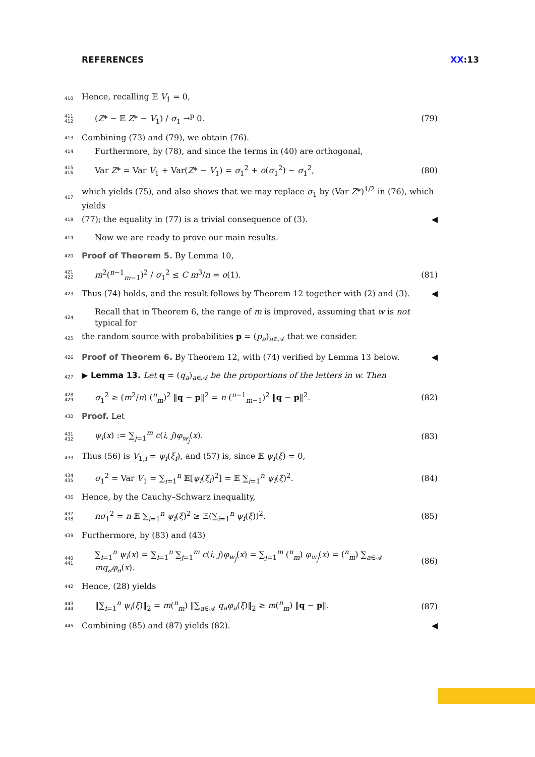REFERENCES XX:13
410 Hence, recalling 𝔼 V<sub>1</sub> = 0,
411 412 (Z* − 𝔼 Z* − V<sub>1</sub>) / σ<sub>1</sub> →<sup>p</sup> 0. (79)
413 Combining (73) and (79), we obtain (76).
414 Furthermore, by (78), and since the terms in (40) are orthogonal,
415 416 Var Z* = Var V<sub>1</sub> + Var(Z* − V<sub>1</sub>) = σ<sub>1</sub><sup>2</sup> + o(σ<sub>1</sub><sup>2</sup>) ∼ σ<sub>1</sub><sup>2</sup>, (80)
417 which yields (75), and also shows that we may replace σ<sub>1</sub> by (Var Z*)<sup>1/2</sup> in (76), which yields
418 (77); the equality in (77) is a trivial consequence of (3). ◀
419 Now we are ready to prove our main results.
420 Proof of Theorem 5. By Lemma 10,
421 422 m<sup>2</sup>(<sup>n−1</sup><sub>m−1</sub>)<sup>2</sup> / σ<sub>1</sub><sup>2</sup> ≤ C m<sup>3</sup>/n = o(1). (81)
423 Thus (74) holds, and the result follows by Theorem 12 together with (2) and (3). ◀
424 Recall that in Theorem 6, the range of m is improved, assuming that w is not typical for
425 the random source with probabilities p = (p<sub>a</sub>)<sub>a∈𝒜</sub> that we consider.
426 Proof of Theorem 6. By Theorem 12, with (74) verified by Lemma 13 below. ◀
427 ▶ Lemma 13. Let q = (q<sub>a</sub>)<sub>a∈𝒜</sub> be the proportions of the letters in w. Then
428 429 σ<sub>1</sub><sup>2</sup> ≥ (m<sup>2</sup>/n) (<sup>n</sup><sub>m</sub>)<sup>2</sup> ‖q − p‖<sup>2</sup> = n (<sup>n−1</sup><sub>m−1</sub>)<sup>2</sup> ‖q − p‖<sup>2</sup>. (82)
430 Proof. Let
431 432 ψ<sub>i</sub>(x) := ∑<sub>j=1</sub><sup>m</sup> c(i, j)φ<sub>w<sub>j</sub></sub>(x). (83)
433 Thus (56) is V<sub>1,i</sub> = ψ<sub>i</sub>(ξ<sub>i</sub>), and (57) is, since 𝔼 ψ<sub>i</sub>(ξ) = 0,
434 435 σ<sub>1</sub><sup>2</sup> = Var V<sub>1</sub> = ∑<sub>i=1</sub><sup>n</sup> 𝔼[ψ<sub>i</sub>(ξ<sub>i</sub>)<sup>2</sup>] = 𝔼 ∑<sub>i=1</sub><sup>n</sup> ψ<sub>i</sub>(ξ)<sup>2</sup>. (84)
436 Hence, by the Cauchy–Schwarz inequality,
437 438 nσ<sub>1</sub><sup>2</sup> = n 𝔼 ∑<sub>i=1</sub><sup>n</sup> ψ<sub>i</sub>(ξ)<sup>2</sup> ≥ 𝔼(∑<sub>i=1</sub><sup>n</sup> ψ<sub>i</sub>(ξ))<sup>2</sup>. (85)
439 Furthermore, by (83) and (43)
440 441 ∑<sub>i=1</sub><sup>n</sup> ψ<sub>i</sub>(x) = ∑<sub>i=1</sub><sup>n</sup> ∑<sub>j=1</sub><sup>m</sup> c(i, j)φ<sub>w<sub>j</sub></sub>(x) = ∑<sub>j=1</sub><sup>m</sup> (<sup>n</sup><sub>m</sub>) φ<sub>w<sub>j</sub></sub>(x) = (<sup>n</sup><sub>m</sub>) ∑<sub>a∈𝒜</sub> mq<sub>a</sub>φ<sub>a</sub>(x). (86)
442 Hence, (28) yields
443 444 ‖∑<sub>i=1</sub><sup>n</sup> ψ<sub>i</sub>(ξ)‖<sub>2</sub> = m(<sup>n</sup><sub>m</sub>) ‖∑<sub>a∈𝒜</sub> q<sub>a</sub>φ<sub>a</sub>(ξ)‖<sub>2</sub> ≥ m(<sup>n</sup><sub>m</sub>) ‖q − p‖. (87)
445 Combining (85) and (87) yields (82). ◀